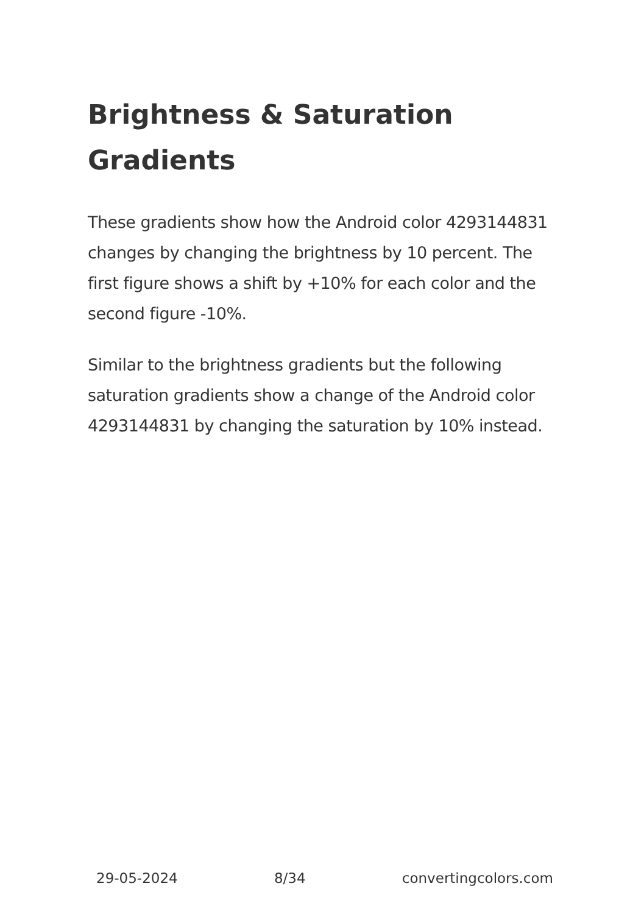Brightness & Saturation Gradients
These gradients show how the Android color 4293144831 changes by changing the brightness by 10 percent. The first figure shows a shift by +10% for each color and the second figure -10%.
Similar to the brightness gradients but the following saturation gradients show a change of the Android color 4293144831 by changing the saturation by 10% instead.
29-05-2024 8/34 convertingcolors.com